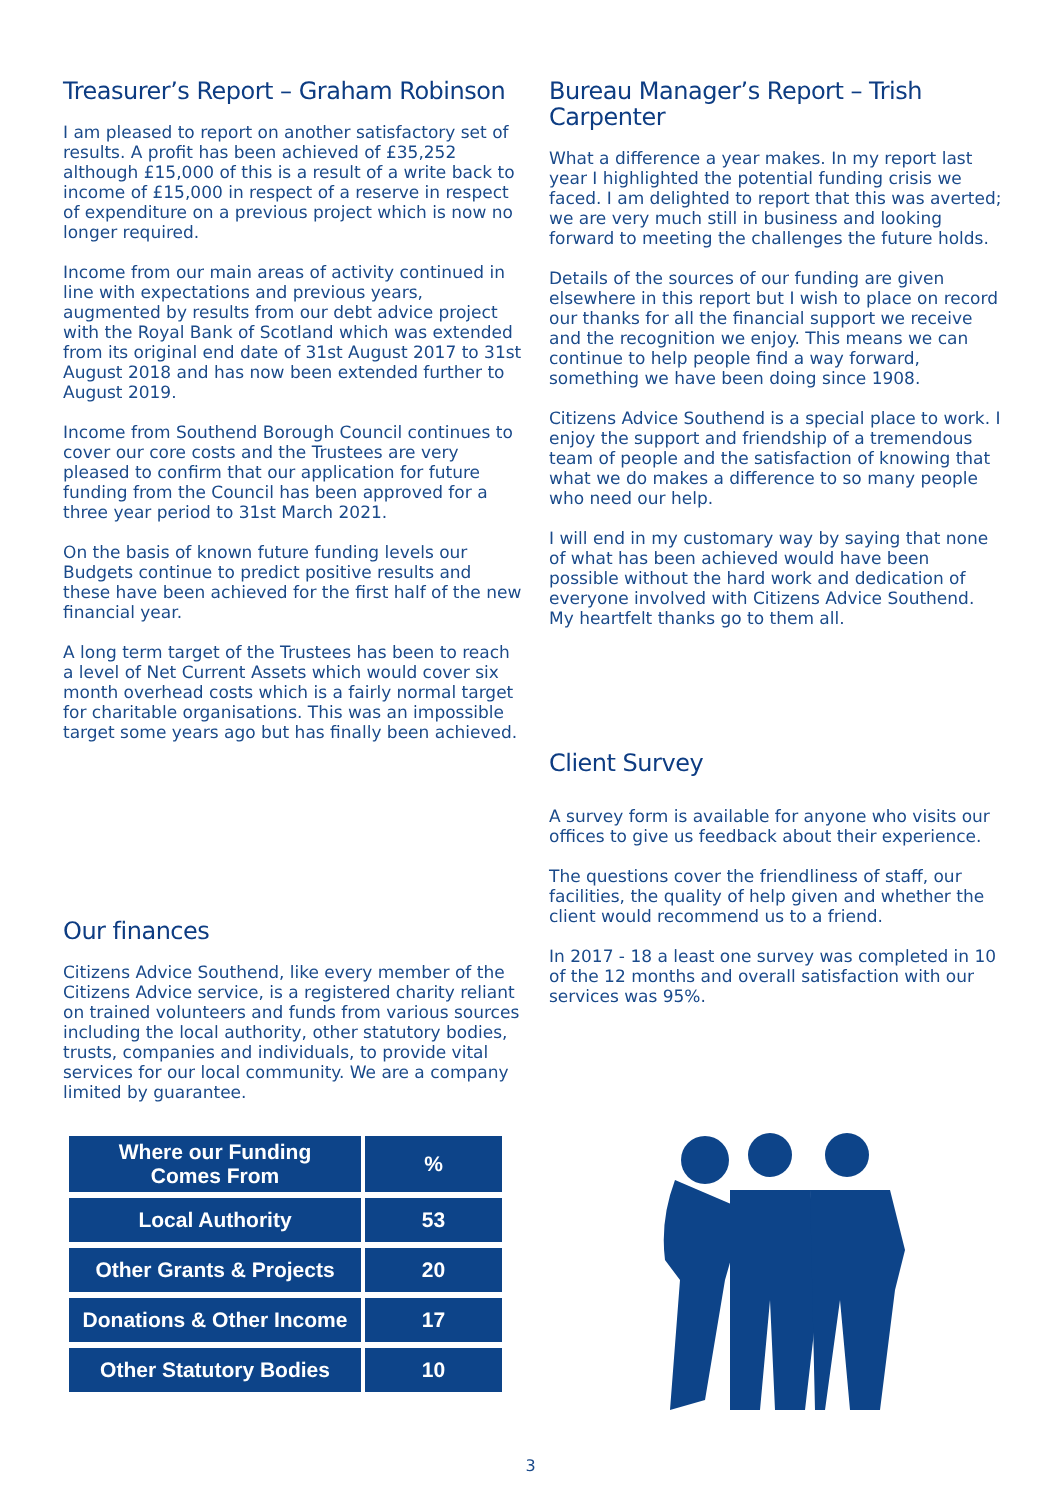Treasurer’s Report – Graham Robinson
I am pleased to report on another satisfactory set of results. A profit has been achieved of £35,252 although £15,000 of this is a result of a write back to income of £15,000 in respect of a reserve in respect of expenditure on a previous project which is now no longer required.
Income from our main areas of activity continued in line with expectations and previous years, augmented by results from our debt advice project with the Royal Bank of Scotland which was extended from its original end date of 31st August 2017 to 31st August 2018 and has now been extended further to August 2019.
Income from Southend Borough Council continues to cover our core costs and the Trustees are very pleased to confirm that our application for future funding from the Council has been approved for a three year period to 31st March 2021.
On the basis of known future funding levels our Budgets continue to predict positive results and these have been achieved for the first half of the new financial year.
A long term target of the Trustees has been to reach a level of Net Current Assets which would cover six month overhead costs which is a fairly normal target for charitable organisations. This was an impossible target some years ago but has finally been achieved.
Our finances
Citizens Advice Southend, like every member of the Citizens Advice service, is a registered charity reliant on trained volunteers and funds from various sources including the local authority, other statutory bodies, trusts, companies and individuals, to provide vital services for our local community. We are a company limited by guarantee.
| Where our Funding Comes From | % |
| --- | --- |
| Local Authority | 53 |
| Other Grants & Projects | 20 |
| Donations & Other Income | 17 |
| Other Statutory Bodies | 10 |
Bureau Manager’s Report – Trish Carpenter
What a difference a year makes. In my report last year I highlighted the potential funding crisis we faced. I am delighted to report that this was averted; we are very much still in business and looking forward to meeting the challenges the future holds.
Details of the sources of our funding are given elsewhere in this report but I wish to place on record our thanks for all the financial support we receive and the recognition we enjoy. This means we can continue to help people find a way forward, something we have been doing since 1908.
Citizens Advice Southend is a special place to work. I enjoy the support and friendship of a tremendous team of people and the satisfaction of knowing that what we do makes a difference to so many people who need our help.
I will end in my customary way by saying that none of what has been achieved would have been possible without the hard work and dedication of everyone involved with Citizens Advice Southend. My heartfelt thanks go to them all.
Client Survey
A survey form is available for anyone who visits our offices to give us feedback about their experience.
The questions cover the friendliness of staff, our facilities, the quality of help given and whether the client would recommend us to a friend.
In 2017 - 18 a least one survey was completed in 10 of the 12 months and overall satisfaction with our services was 95%.
3